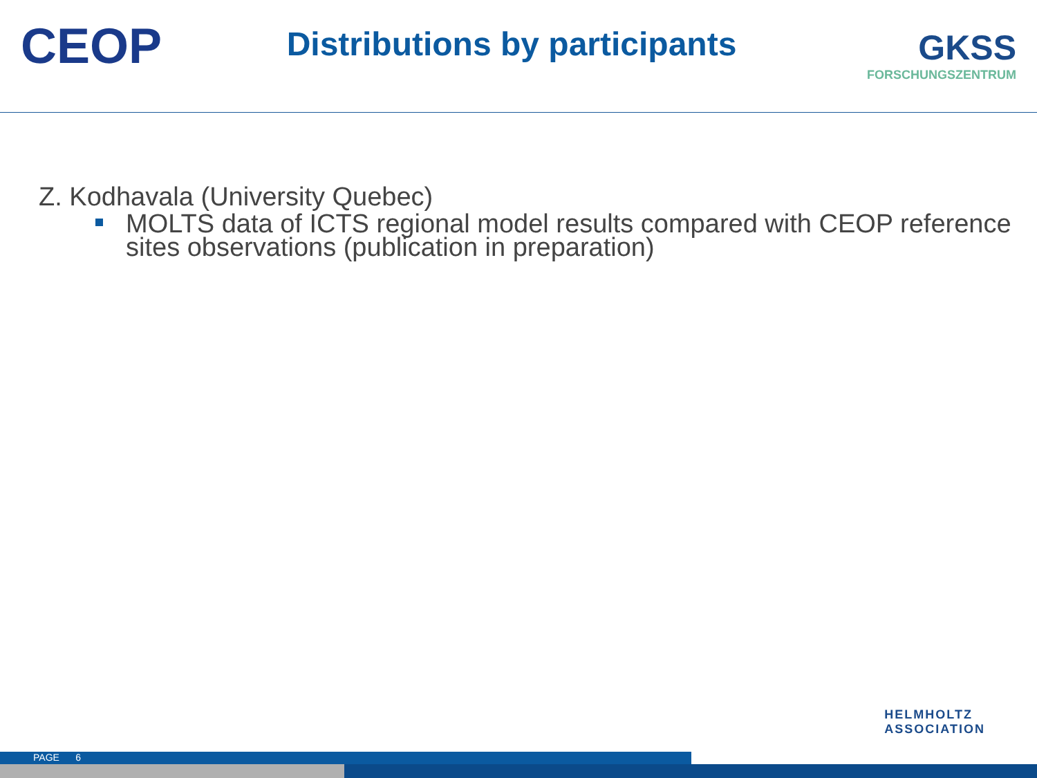CEOP
Distributions by participants
GKSS
FORSCHUNGSZENTRUM
Z. Kodhavala (University Quebec)
MOLTS data of ICTS regional model results compared with CEOP reference sites observations (publication in preparation)
HELMHOLTZ
ASSOCIATION
PAGE 6